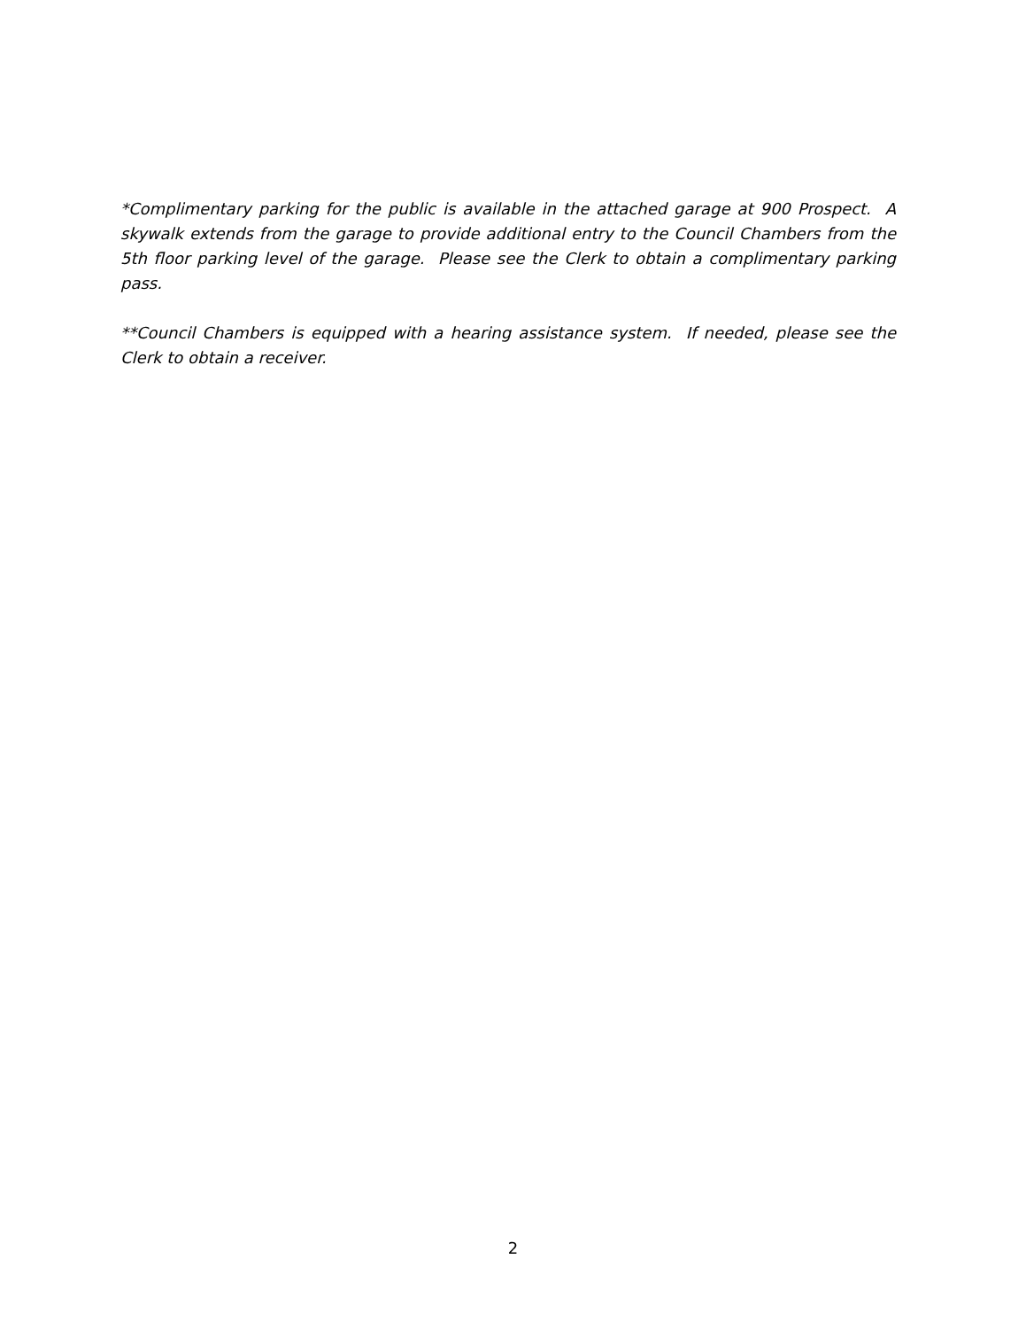*Complimentary parking for the public is available in the attached garage at 900 Prospect. A skywalk extends from the garage to provide additional entry to the Council Chambers from the 5th floor parking level of the garage. Please see the Clerk to obtain a complimentary parking pass.
**Council Chambers is equipped with a hearing assistance system. If needed, please see the Clerk to obtain a receiver.
2